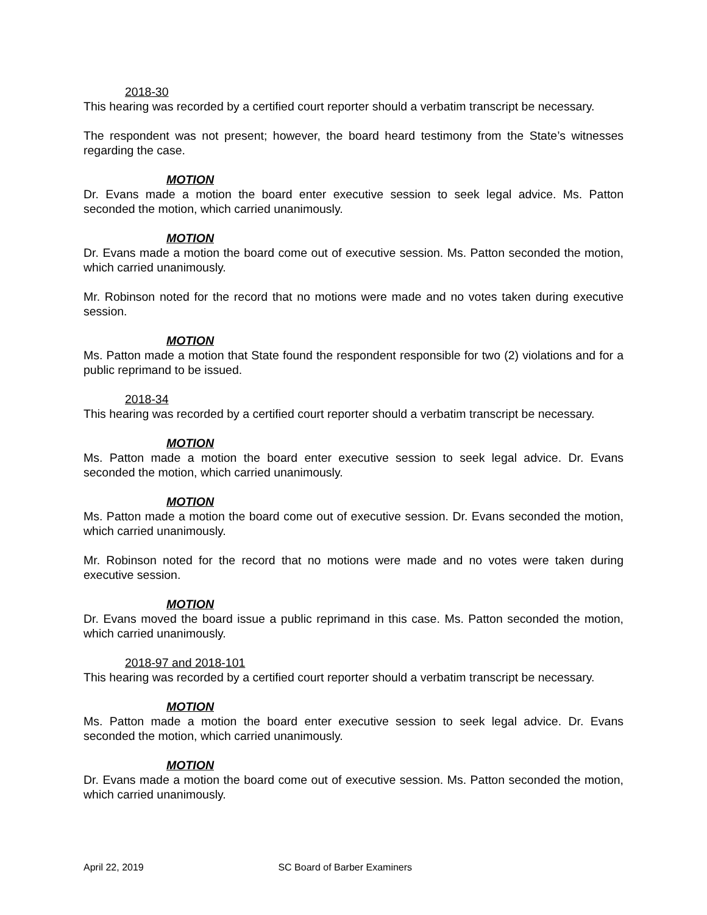2018-30
This hearing was recorded by a certified court reporter should a verbatim transcript be necessary.
The respondent was not present; however, the board heard testimony from the State’s witnesses regarding the case.
MOTION
Dr. Evans made a motion the board enter executive session to seek legal advice. Ms. Patton seconded the motion, which carried unanimously.
MOTION
Dr. Evans made a motion the board come out of executive session. Ms. Patton seconded the motion, which carried unanimously.
Mr. Robinson noted for the record that no motions were made and no votes taken during executive session.
MOTION
Ms. Patton made a motion that State found the respondent responsible for two (2) violations and for a public reprimand to be issued.
2018-34
This hearing was recorded by a certified court reporter should a verbatim transcript be necessary.
MOTION
Ms. Patton made a motion the board enter executive session to seek legal advice. Dr. Evans seconded the motion, which carried unanimously.
MOTION
Ms. Patton made a motion the board come out of executive session. Dr. Evans seconded the motion, which carried unanimously.
Mr. Robinson noted for the record that no motions were made and no votes were taken during executive session.
MOTION
Dr. Evans moved the board issue a public reprimand in this case. Ms. Patton seconded the motion, which carried unanimously.
2018-97 and 2018-101
This hearing was recorded by a certified court reporter should a verbatim transcript be necessary.
MOTION
Ms. Patton made a motion the board enter executive session to seek legal advice. Dr. Evans seconded the motion, which carried unanimously.
MOTION
Dr. Evans made a motion the board come out of executive session. Ms. Patton seconded the motion, which carried unanimously.
April 22, 2019 SC Board of Barber Examiners